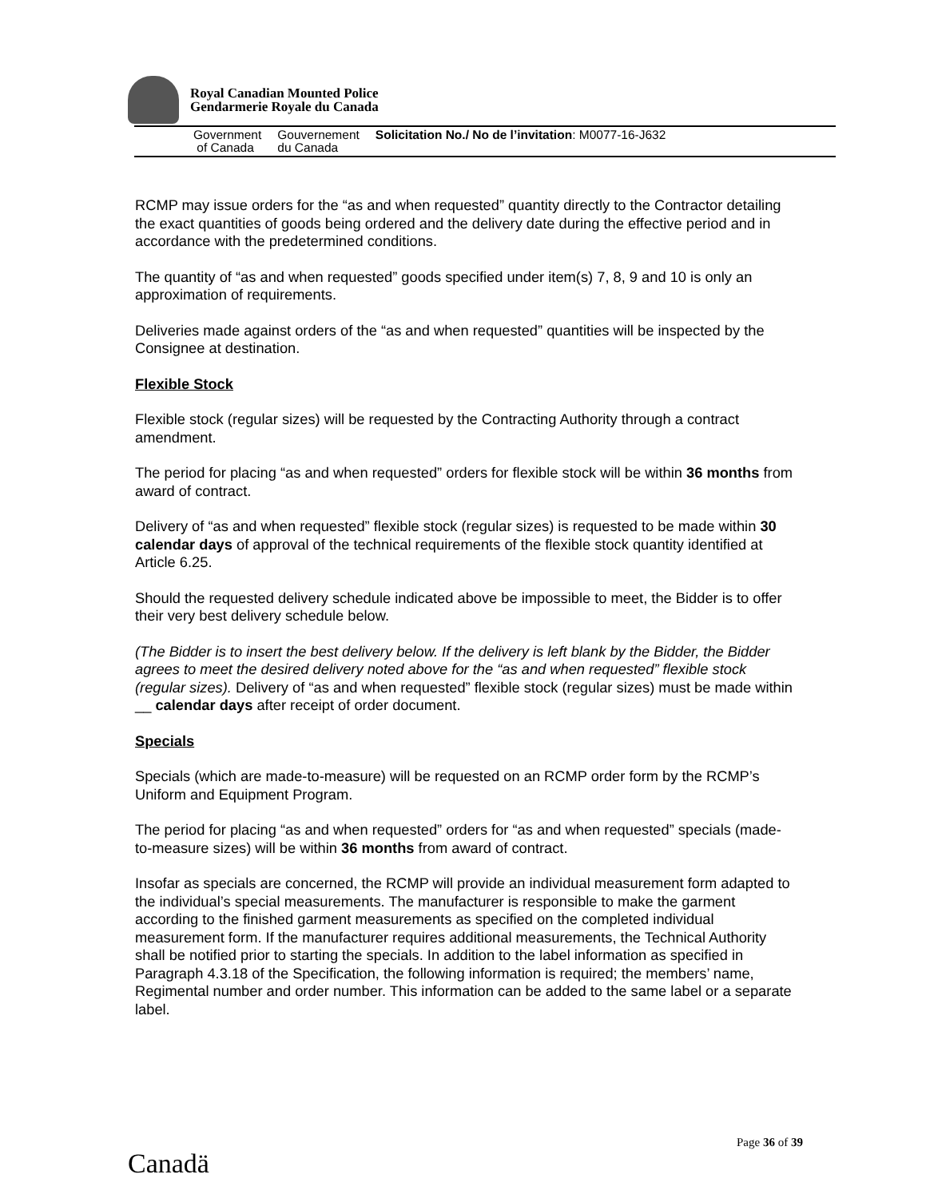Royal Canadian Mounted Police
Gendarmerie Royale du Canada
Government
of Canada
Gouvernement
du Canada
Solicitation No./ No de l’invitation: M0077-16-J632
RCMP may issue orders for the “as and when requested” quantity directly to the Contractor detailing the exact quantities of goods being ordered and the delivery date during the effective period and in accordance with the predetermined conditions.
The quantity of “as and when requested” goods specified under item(s) 7, 8, 9 and 10 is only an approximation of requirements.
Deliveries made against orders of the “as and when requested” quantities will be inspected by the Consignee at destination.
Flexible Stock
Flexible stock (regular sizes) will be requested by the Contracting Authority through a contract amendment.
The period for placing “as and when requested” orders for flexible stock will be within 36 months from award of contract.
Delivery of “as and when requested” flexible stock (regular sizes) is requested to be made within 30 calendar days of approval of the technical requirements of the flexible stock quantity identified at Article 6.25.
Should the requested delivery schedule indicated above be impossible to meet, the Bidder is to offer their very best delivery schedule below.
(The Bidder is to insert the best delivery below. If the delivery is left blank by the Bidder, the Bidder agrees to meet the desired delivery noted above for the “as and when requested” flexible stock (regular sizes). Delivery of “as and when requested” flexible stock (regular sizes) must be made within __ calendar days after receipt of order document.
Specials
Specials (which are made-to-measure) will be requested on an RCMP order form by the RCMP’s Uniform and Equipment Program.
The period for placing “as and when requested” orders for “as and when requested” specials (made-to-measure sizes) will be within 36 months from award of contract.
Insofar as specials are concerned, the RCMP will provide an individual measurement form adapted to the individual’s special measurements. The manufacturer is responsible to make the garment according to the finished garment measurements as specified on the completed individual measurement form. If the manufacturer requires additional measurements, the Technical Authority shall be notified prior to starting the specials. In addition to the label information as specified in Paragraph 4.3.18 of the Specification, the following information is required; the members’ name, Regimental number and order number. This information can be added to the same label or a separate label.
Page 36 of 39
Canadä